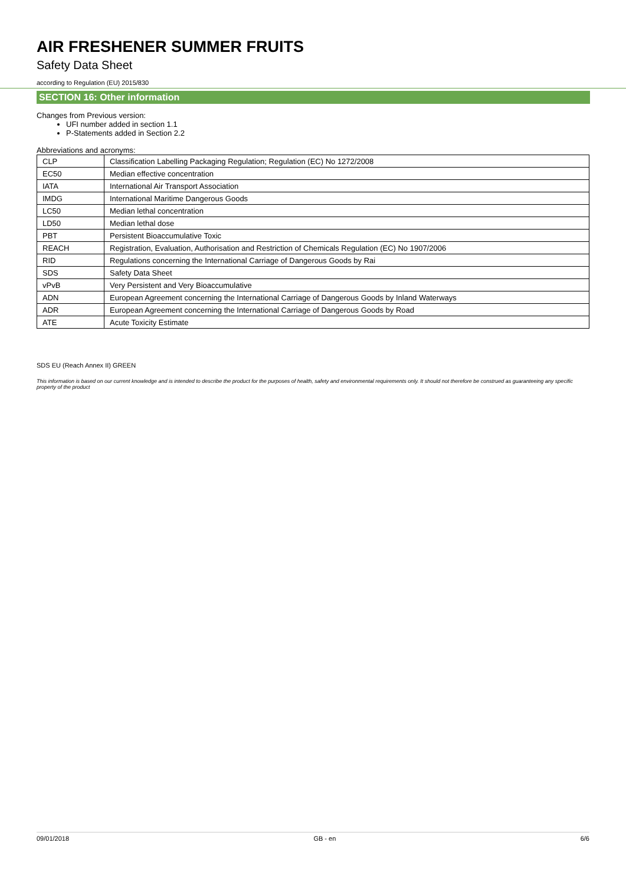AIR FRESHENER SUMMER FRUITS
Safety Data Sheet
according to Regulation (EU) 2015/830
SECTION 16: Other information
Changes from Previous version:
UFI number added in section 1.1
P-Statements added in Section 2.2
Abbreviations and acronyms:
| CLP | Classification Labelling Packaging Regulation; Regulation (EC) No 1272/2008 |
| EC50 | Median effective concentration |
| IATA | International Air Transport Association |
| IMDG | International Maritime Dangerous Goods |
| LC50 | Median lethal concentration |
| LD50 | Median lethal dose |
| PBT | Persistent Bioaccumulative Toxic |
| REACH | Registration, Evaluation, Authorisation and Restriction of Chemicals Regulation (EC) No 1907/2006 |
| RID | Regulations concerning the International Carriage of Dangerous Goods by Rai |
| SDS | Safety Data Sheet |
| vPvB | Very Persistent and Very Bioaccumulative |
| ADN | European Agreement concerning the International Carriage of Dangerous Goods by Inland Waterways |
| ADR | European Agreement concerning the International Carriage of Dangerous Goods by Road |
| ATE | Acute Toxicity Estimate |
SDS EU (Reach Annex II) GREEN
This information is based on our current knowledge and is intended to describe the product for the purposes of health, safety and environmental requirements only. It should not therefore be construed as guaranteeing any specific property of the product
09/01/2018 GB - en 6/6